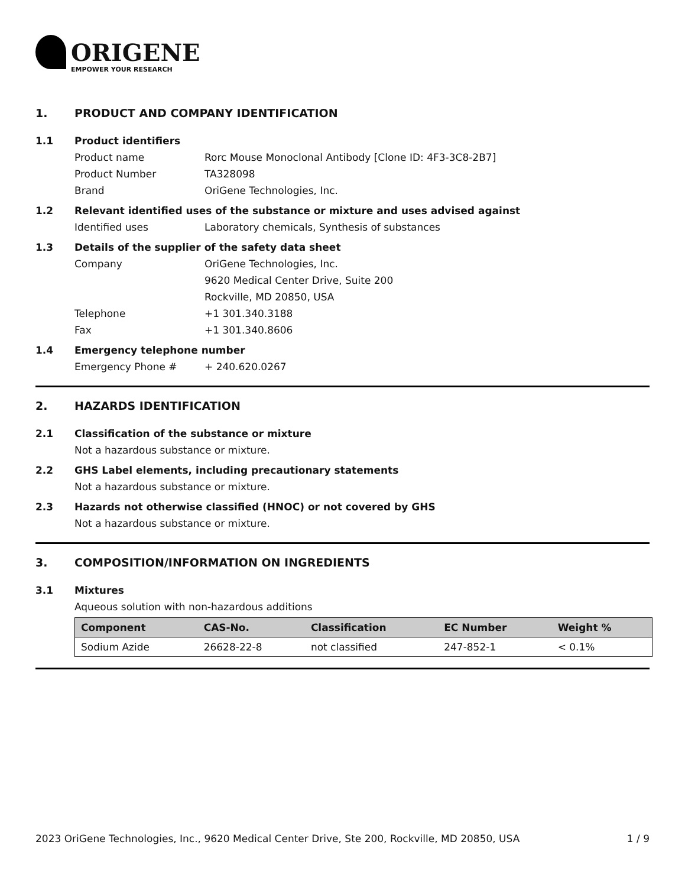ORIGENE
EMPOWER YOUR RESEARCH
1. PRODUCT AND COMPANY IDENTIFICATION
1.1 Product identifiers
Product name Rorc Mouse Monoclonal Antibody [Clone ID: 4F3-3C8-2B7]
Product Number TA328098
Brand OriGene Technologies, Inc.
1.2 Relevant identified uses of the substance or mixture and uses advised against
Identified uses Laboratory chemicals, Synthesis of substances
1.3 Details of the supplier of the safety data sheet
Company OriGene Technologies, Inc.
9620 Medical Center Drive, Suite 200
Rockville, MD 20850, USA
Telephone +1 301.340.3188
Fax +1 301.340.8606
1.4 Emergency telephone number
Emergency Phone # + 240.620.0267
2. HAZARDS IDENTIFICATION
2.1 Classification of the substance or mixture
Not a hazardous substance or mixture.
2.2 GHS Label elements, including precautionary statements
Not a hazardous substance or mixture.
2.3 Hazards not otherwise classified (HNOC) or not covered by GHS
Not a hazardous substance or mixture.
3. COMPOSITION/INFORMATION ON INGREDIENTS
3.1 Mixtures
Aqueous solution with non-hazardous additions
| Component | CAS-No. | Classification | EC Number | Weight % |
| --- | --- | --- | --- | --- |
| Sodium Azide | 26628-22-8 | not classified | 247-852-1 | < 0.1% |
2023 OriGene Technologies, Inc., 9620 Medical Center Drive, Ste 200, Rockville, MD 20850, USA 1 / 9